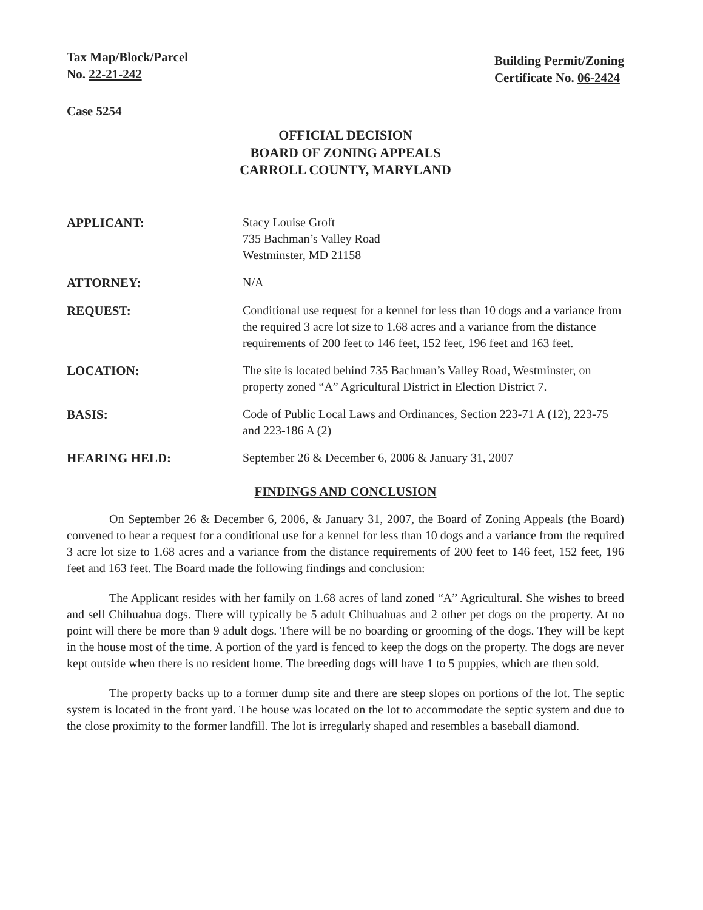Tax Map/Block/Parcel
No. 22-21-242
Building Permit/Zoning
Certificate No. 06-2424
Case 5254
OFFICIAL DECISION
BOARD OF ZONING APPEALS
CARROLL COUNTY, MARYLAND
APPLICANT: Stacy Louise Groft
735 Bachman’s Valley Road
Westminster, MD 21158
ATTORNEY: N/A
REQUEST: Conditional use request for a kennel for less than 10 dogs and a variance from the required 3 acre lot size to 1.68 acres and a variance from the distance requirements of 200 feet to 146 feet, 152 feet, 196 feet and 163 feet.
LOCATION: The site is located behind 735 Bachman’s Valley Road, Westminster, on property zoned “A” Agricultural District in Election District 7.
BASIS: Code of Public Local Laws and Ordinances, Section 223-71 A (12), 223-75 and 223-186 A (2)
HEARING HELD: September 26 & December 6, 2006 & January 31, 2007
FINDINGS AND CONCLUSION
On September 26 & December 6, 2006, & January 31, 2007, the Board of Zoning Appeals (the Board) convened to hear a request for a conditional use for a kennel for less than 10 dogs and a variance from the required 3 acre lot size to 1.68 acres and a variance from the distance requirements of 200 feet to 146 feet, 152 feet, 196 feet and 163 feet. The Board made the following findings and conclusion:
The Applicant resides with her family on 1.68 acres of land zoned “A” Agricultural. She wishes to breed and sell Chihuahua dogs. There will typically be 5 adult Chihuahuas and 2 other pet dogs on the property. At no point will there be more than 9 adult dogs. There will be no boarding or grooming of the dogs. They will be kept in the house most of the time. A portion of the yard is fenced to keep the dogs on the property. The dogs are never kept outside when there is no resident home. The breeding dogs will have 1 to 5 puppies, which are then sold.
The property backs up to a former dump site and there are steep slopes on portions of the lot. The septic system is located in the front yard. The house was located on the lot to accommodate the septic system and due to the close proximity to the former landfill. The lot is irregularly shaped and resembles a baseball diamond.